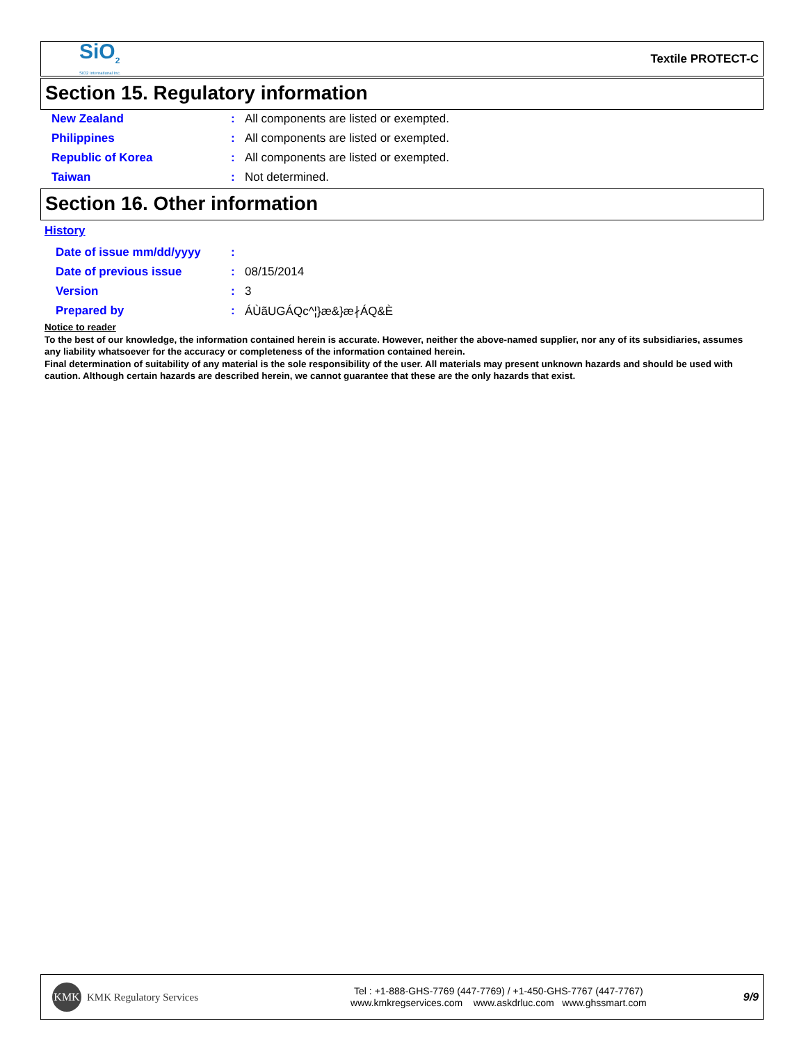SiO<sub>2</sub>
SiO2 International Inc.
Textile PROTECT-C
Section 15. Regulatory information
New Zealand: All components are listed or exempted.
Philippines: All components are listed or exempted.
Republic of Korea: All components are listed or exempted.
Taiwan: Not determined.
Section 16. Other information
History
Date of issue mm/dd/yyyy:
Date of previous issue: 08/15/2014
Version: 3
Prepared by: ÁÙãUGÁQc^¦}æ&}æ∤ÁQ&È
Notice to reader
To the best of our knowledge, the information contained herein is accurate. However, neither the above-named supplier, nor any of its subsidiaries, assumes any liability whatsoever for the accuracy or completeness of the information contained herein.
Final determination of suitability of any material is the sole responsibility of the user. All materials may present unknown hazards and should be used with caution. Although certain hazards are described herein, we cannot guarantee that these are the only hazards that exist.
KMK
KMK Regulatory Services
Tel : +1-888-GHS-7769 (447-7769) / +1-450-GHS-7767 (447-7767)
www.kmkregservices.com www.askdrluc.com www.ghssmart.com
9/9